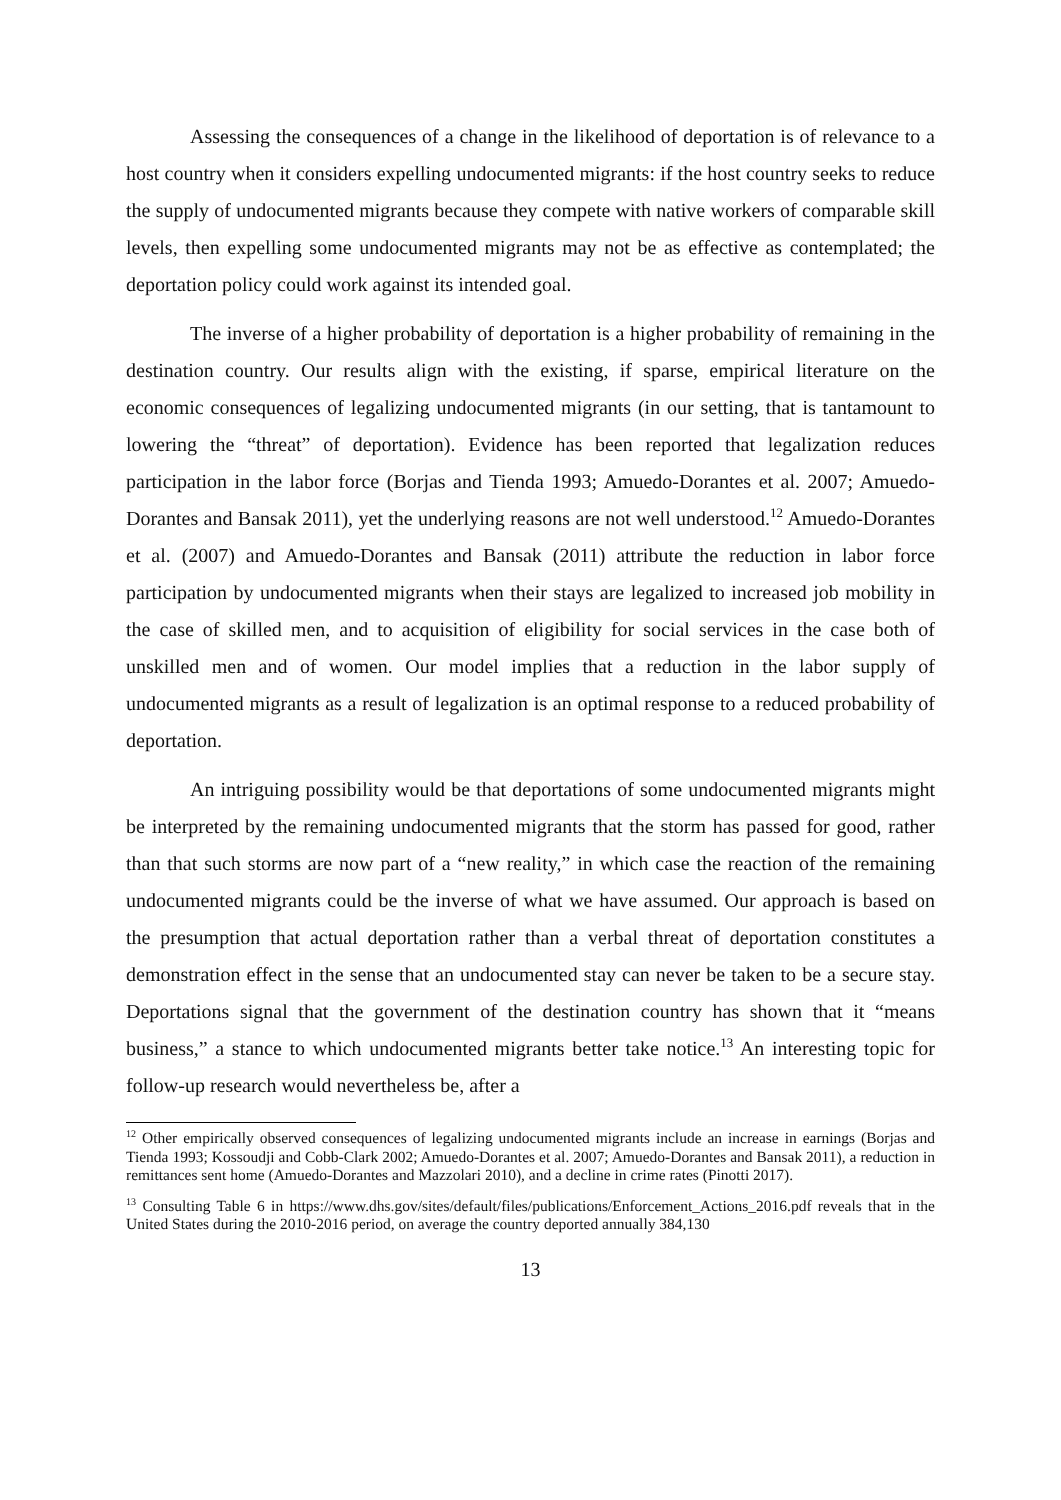Assessing the consequences of a change in the likelihood of deportation is of relevance to a host country when it considers expelling undocumented migrants: if the host country seeks to reduce the supply of undocumented migrants because they compete with native workers of comparable skill levels, then expelling some undocumented migrants may not be as effective as contemplated; the deportation policy could work against its intended goal.
The inverse of a higher probability of deportation is a higher probability of remaining in the destination country. Our results align with the existing, if sparse, empirical literature on the economic consequences of legalizing undocumented migrants (in our setting, that is tantamount to lowering the “threat” of deportation). Evidence has been reported that legalization reduces participation in the labor force (Borjas and Tienda 1993; Amuedo-Dorantes et al. 2007; Amuedo-Dorantes and Bansak 2011), yet the underlying reasons are not well understood.<sup>12</sup> Amuedo-Dorantes et al. (2007) and Amuedo-Dorantes and Bansak (2011) attribute the reduction in labor force participation by undocumented migrants when their stays are legalized to increased job mobility in the case of skilled men, and to acquisition of eligibility for social services in the case both of unskilled men and of women. Our model implies that a reduction in the labor supply of undocumented migrants as a result of legalization is an optimal response to a reduced probability of deportation.
An intriguing possibility would be that deportations of some undocumented migrants might be interpreted by the remaining undocumented migrants that the storm has passed for good, rather than that such storms are now part of a “new reality,” in which case the reaction of the remaining undocumented migrants could be the inverse of what we have assumed. Our approach is based on the presumption that actual deportation rather than a verbal threat of deportation constitutes a demonstration effect in the sense that an undocumented stay can never be taken to be a secure stay. Deportations signal that the government of the destination country has shown that it “means business,” a stance to which undocumented migrants better take notice.<sup>13</sup> An interesting topic for follow-up research would nevertheless be, after a
<sup>12</sup> Other empirically observed consequences of legalizing undocumented migrants include an increase in earnings (Borjas and Tienda 1993; Kossoudji and Cobb-Clark 2002; Amuedo-Dorantes et al. 2007; Amuedo-Dorantes and Bansak 2011), a reduction in remittances sent home (Amuedo-Dorantes and Mazzolari 2010), and a decline in crime rates (Pinotti 2017).
<sup>13</sup> Consulting Table 6 in https://www.dhs.gov/sites/default/files/publications/Enforcement_Actions_2016.pdf reveals that in the United States during the 2010-2016 period, on average the country deported annually 384,130
13